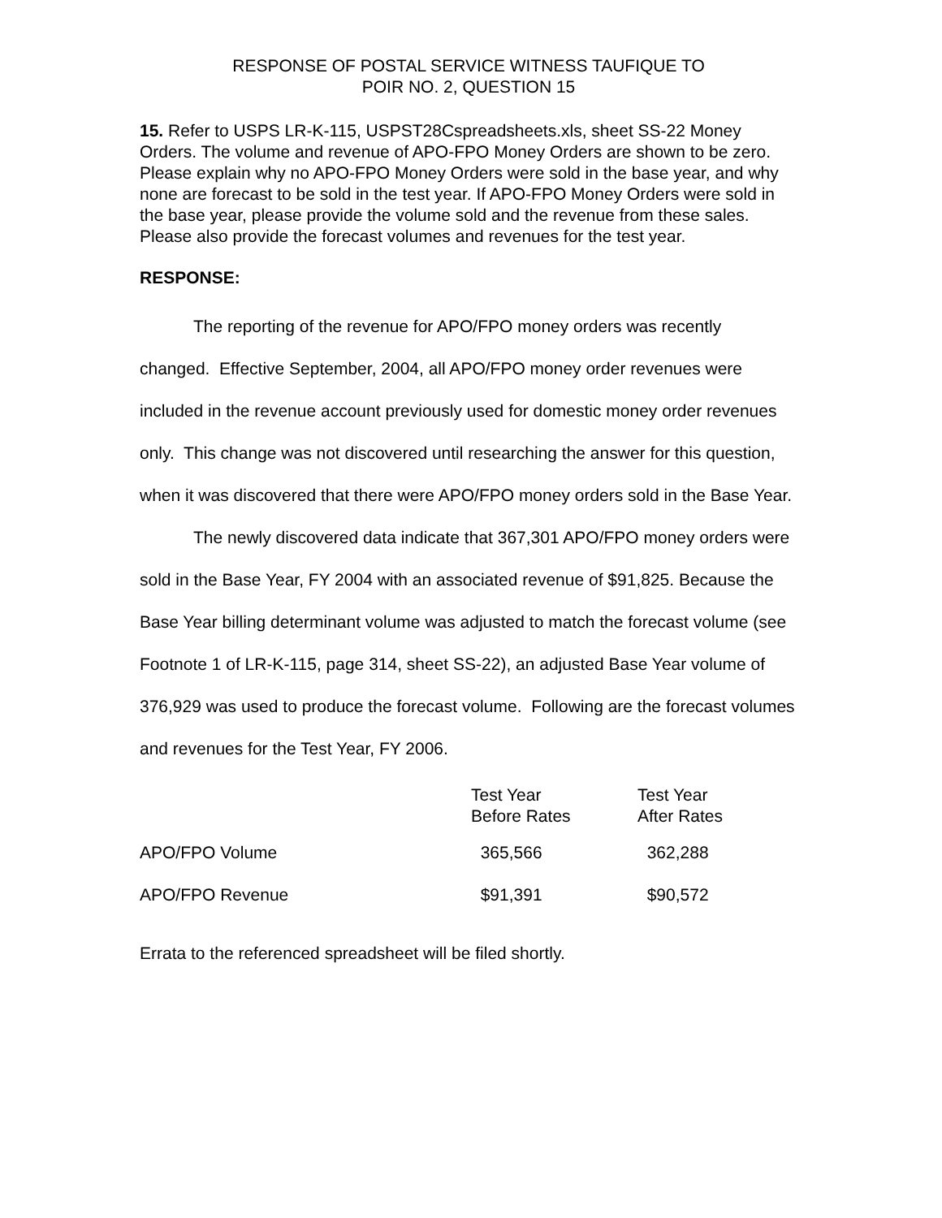RESPONSE OF POSTAL SERVICE WITNESS TAUFIQUE TO
POIR NO. 2, QUESTION 15
15. Refer to USPS LR-K-115, USPST28Cspreadsheets.xls, sheet SS-22 Money Orders. The volume and revenue of APO-FPO Money Orders are shown to be zero. Please explain why no APO-FPO Money Orders were sold in the base year, and why none are forecast to be sold in the test year. If APO-FPO Money Orders were sold in the base year, please provide the volume sold and the revenue from these sales. Please also provide the forecast volumes and revenues for the test year.
RESPONSE:
The reporting of the revenue for APO/FPO money orders was recently changed. Effective September, 2004, all APO/FPO money order revenues were included in the revenue account previously used for domestic money order revenues only. This change was not discovered until researching the answer for this question, when it was discovered that there were APO/FPO money orders sold in the Base Year.
The newly discovered data indicate that 367,301 APO/FPO money orders were sold in the Base Year, FY 2004 with an associated revenue of $91,825. Because the Base Year billing determinant volume was adjusted to match the forecast volume (see Footnote 1 of LR-K-115, page 314, sheet SS-22), an adjusted Base Year volume of 376,929 was used to produce the forecast volume. Following are the forecast volumes and revenues for the Test Year, FY 2006.
| | Test Year Before Rates | Test Year After Rates |
| --- | --- | --- |
| APO/FPO Volume | 365,566 | 362,288 |
| APO/FPO Revenue | $91,391 | $90,572 |
Errata to the referenced spreadsheet will be filed shortly.